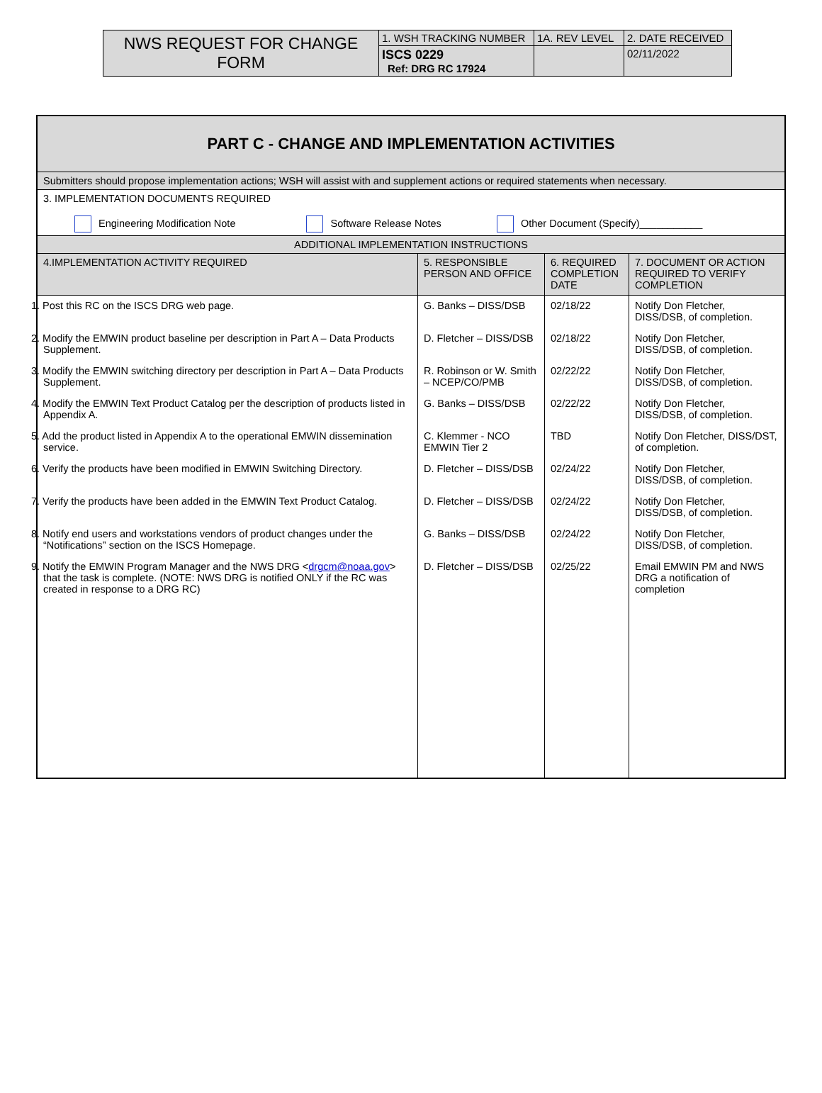| NWS REQUEST FOR CHANGE FORM | 1. WSH TRACKING NUMBER | 1A. REV LEVEL | 2. DATE RECEIVED |
| | ISCS 0229 Ref: DRG RC 17924 | | 02/11/2022 |
| PART C - CHANGE AND IMPLEMENTATION ACTIVITIES | | | |
| Submitters should propose implementation actions; WSH will assist with and supplement actions or required statements when necessary. | | | |
| 3. IMPLEMENTATION DOCUMENTS REQUIRED Engineering Modification Note Software Release Notes Other Document (Specify)___________ | | | |
| ADDITIONAL IMPLEMENTATION INSTRUCTIONS | | | |
| 4.IMPLEMENTATION ACTIVITY REQUIRED | 5. RESPONSIBLE PERSON AND OFFICE | 6. REQUIRED COMPLETION DATE | 7. DOCUMENT OR ACTION REQUIRED TO VERIFY COMPLETION |
| 1. Post this RC on the ISCS DRG web page. | G. Banks – DISS/DSB | 02/18/22 | Notify Don Fletcher, DISS/DSB, of completion. |
| 2. Modify the EMWIN product baseline per description in Part A – Data Products Supplement. | D. Fletcher – DISS/DSB | 02/18/22 | Notify Don Fletcher, DISS/DSB, of completion. |
| 3. Modify the EMWIN switching directory per description in Part A – Data Products Supplement. | R. Robinson or W. Smith – NCEP/CO/PMB | 02/22/22 | Notify Don Fletcher, DISS/DSB, of completion. |
| 4. Modify the EMWIN Text Product Catalog per the description of products listed in Appendix A. | G. Banks – DISS/DSB | 02/22/22 | Notify Don Fletcher, DISS/DSB, of completion. |
| 5. Add the product listed in Appendix A to the operational EMWIN dissemination service. | C. Klemmer - NCO EMWIN Tier 2 | TBD | Notify Don Fletcher, DISS/DST, of completion. |
| 6. Verify the products have been modified in EMWIN Switching Directory. | D. Fletcher – DISS/DSB | 02/24/22 | Notify Don Fletcher, DISS/DSB, of completion. |
| 7. Verify the products have been added in the EMWIN Text Product Catalog. | D. Fletcher – DISS/DSB | 02/24/22 | Notify Don Fletcher, DISS/DSB, of completion. |
| 8. Notify end users and workstations vendors of product changes under the “Notifications” section on the ISCS Homepage. | G. Banks – DISS/DSB | 02/24/22 | Notify Don Fletcher, DISS/DSB, of completion. |
| 9. Notify the EMWIN Program Manager and the NWS DRG < drgcm@noaa.gov > that the task is complete. (NOTE: NWS DRG is notified ONLY if the RC was created in response to a DRG RC) | D. Fletcher – DISS/DSB | 02/25/22 | Email EMWIN PM and NWS DRG a notification of completion |